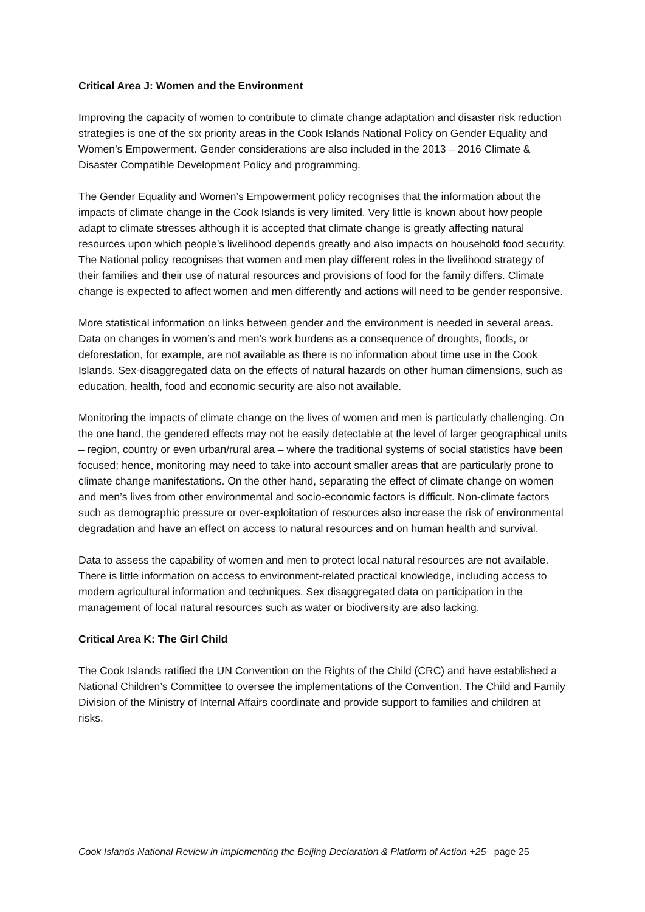Critical Area J: Women and the Environment
Improving the capacity of women to contribute to climate change adaptation and disaster risk reduction strategies is one of the six priority areas in the Cook Islands National Policy on Gender Equality and Women’s Empowerment. Gender considerations are also included in the 2013 – 2016 Climate & Disaster Compatible Development Policy and programming.
The Gender Equality and Women’s Empowerment policy recognises that the information about the impacts of climate change in the Cook Islands is very limited. Very little is known about how people adapt to climate stresses although it is accepted that climate change is greatly affecting natural resources upon which people’s livelihood depends greatly and also impacts on household food security. The National policy recognises that women and men play different roles in the livelihood strategy of their families and their use of natural resources and provisions of food for the family differs. Climate change is expected to affect women and men differently and actions will need to be gender responsive.
More statistical information on links between gender and the environment is needed in several areas. Data on changes in women’s and men’s work burdens as a consequence of droughts, floods, or deforestation, for example, are not available as there is no information about time use in the Cook Islands. Sex-disaggregated data on the effects of natural hazards on other human dimensions, such as education, health, food and economic security are also not available.
Monitoring the impacts of climate change on the lives of women and men is particularly challenging. On the one hand, the gendered effects may not be easily detectable at the level of larger geographical units – region, country or even urban/rural area – where the traditional systems of social statistics have been focused; hence, monitoring may need to take into account smaller areas that are particularly prone to climate change manifestations. On the other hand, separating the effect of climate change on women and men’s lives from other environmental and socio-economic factors is difficult. Non-climate factors such as demographic pressure or over-exploitation of resources also increase the risk of environmental degradation and have an effect on access to natural resources and on human health and survival.
Data to assess the capability of women and men to protect local natural resources are not available. There is little information on access to environment-related practical knowledge, including access to modern agricultural information and techniques. Sex disaggregated data on participation in the management of local natural resources such as water or biodiversity are also lacking.
Critical Area K: The Girl Child
The Cook Islands ratified the UN Convention on the Rights of the Child (CRC) and have established a National Children’s Committee to oversee the implementations of the Convention. The Child and Family Division of the Ministry of Internal Affairs coordinate and provide support to families and children at risks.
Cook Islands National Review in implementing the Beijing Declaration & Platform of Action +25 page 25